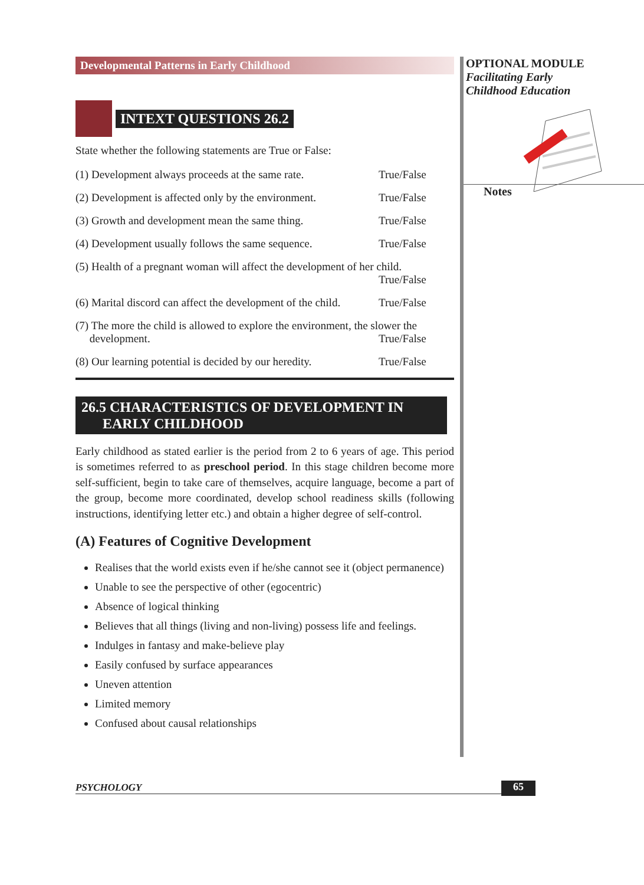Developmental Patterns in Early Childhood
INTEXT QUESTIONS 26.2
State whether the following statements are True or False:
(1) Development always proceeds at the same rate. True/False
(2) Development is affected only by the environment. True/False
(3) Growth and development mean the same thing. True/False
(4) Development usually follows the same sequence. True/False
(5) Health of a pregnant woman will affect the development of her child.
True/False
(6) Marital discord can affect the development of the child. True/False
(7) The more the child is allowed to explore the environment, the slower the
development. True/False
(8) Our learning potential is decided by our heredity. True/False
26.5 CHARACTERISTICS OF DEVELOPMENT IN
EARLY CHILDHOOD
Early childhood as stated earlier is the period from 2 to 6 years of age. This period is sometimes referred to as preschool period. In this stage children become more self-sufficient, begin to take care of themselves, acquire language, become a part of the group, become more coordinated, develop school readiness skills (following instructions, identifying letter etc.) and obtain a higher degree of self-control.
(A) Features of Cognitive Development
Realises that the world exists even if he/she cannot see it (object permanence)
Unable to see the perspective of other (egocentric)
Absence of logical thinking
Believes that all things (living and non-living) possess life and feelings.
Indulges in fantasy and make-believe play
Easily confused by surface appearances
Uneven attention
Limited memory
Confused about causal relationships
OPTIONAL MODULE
Facilitating Early
Childhood Education
Notes
PSYCHOLOGY 65